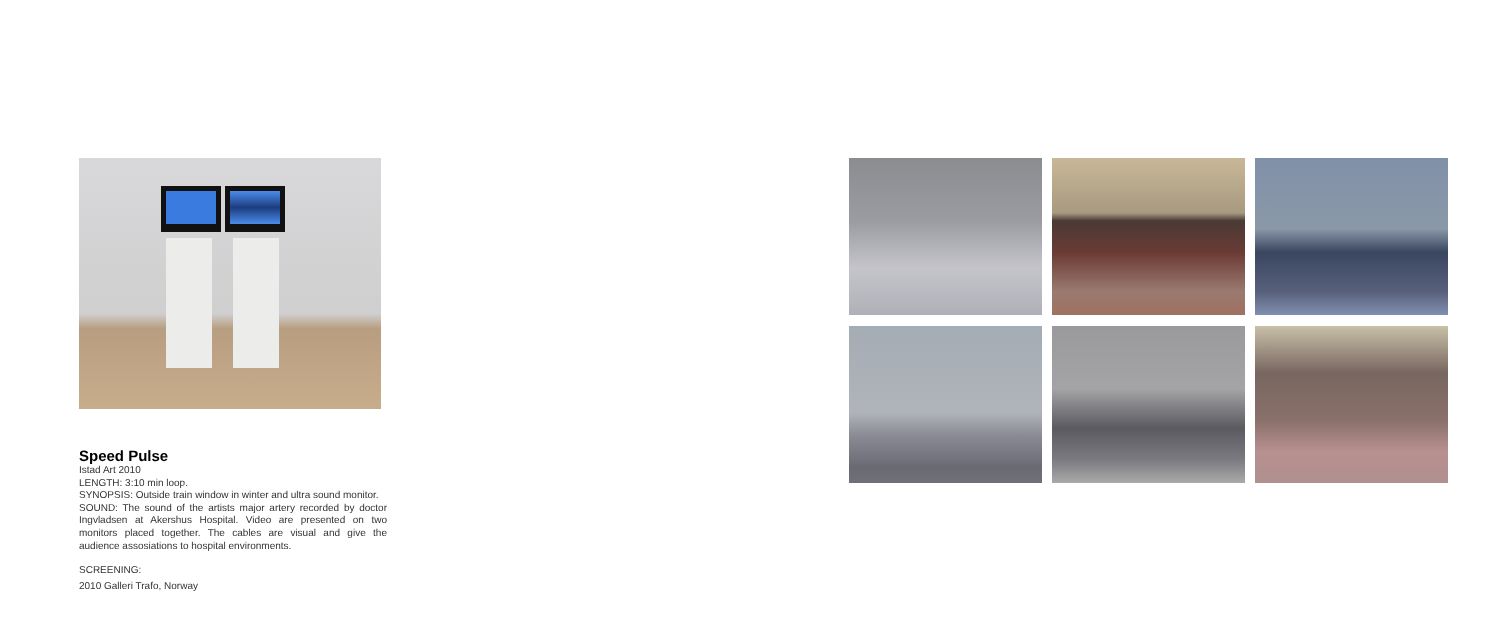Speed Pulse
Istad Art 2010
LENGTH: 3:10 min loop.
SYNOPSIS: Outside train window in winter and ultra sound monitor.
SOUND: The sound of the artists major artery recorded by doctor Ingvladsen at Akershus Hospital. Video are presented on two monitors placed together. The cables are visual and give the audience assosiations to hospital environments.
SCREENING:
2010 Galleri Trafo, Norway